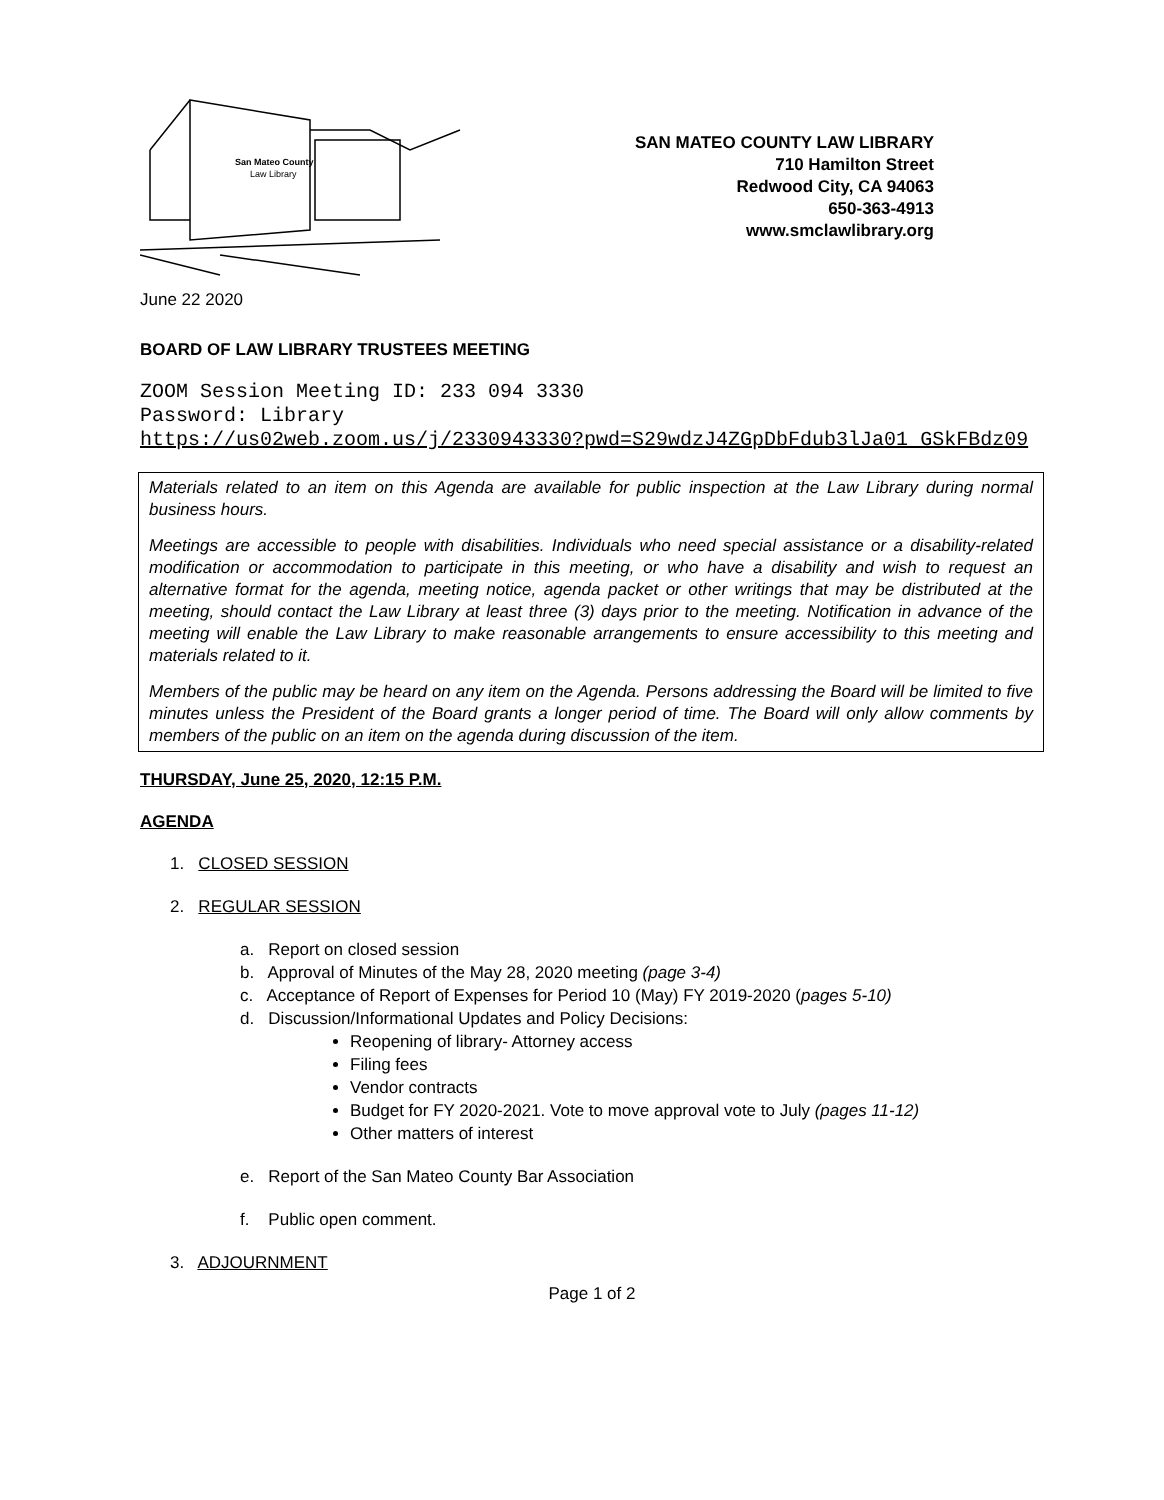San Mateo County
Law Library
SAN MATEO COUNTY LAW LIBRARY
710 Hamilton Street
Redwood City, CA 94063
650-363-4913
www.smclawlibrary.org
June 22 2020
BOARD OF LAW LIBRARY TRUSTEES MEETING
ZOOM Session Meeting ID: 233 094 3330
Password: Library
https://us02web.zoom.us/j/2330943330?pwd=S29wdzJ4ZGpDbFdub3lJa01 GSkFBdz09
Materials related to an item on this Agenda are available for public inspection at the Law Library during normal business hours.
Meetings are accessible to people with disabilities. Individuals who need special assistance or a disability-related modification or accommodation to participate in this meeting, or who have a disability and wish to request an alternative format for the agenda, meeting notice, agenda packet or other writings that may be distributed at the meeting, should contact the Law Library at least three (3) days prior to the meeting. Notification in advance of the meeting will enable the Law Library to make reasonable arrangements to ensure accessibility to this meeting and materials related to it.
Members of the public may be heard on any item on the Agenda. Persons addressing the Board will be limited to five minutes unless the President of the Board grants a longer period of time. The Board will only allow comments by members of the public on an item on the agenda during discussion of the item.
THURSDAY, June 25, 2020, 12:15 P.M.
AGENDA
1. CLOSED SESSION
2. REGULAR SESSION
a. Report on closed session
b. Approval of Minutes of the May 28, 2020 meeting (page 3-4)
c. Acceptance of Report of Expenses for Period 10 (May) FY 2019-2020 (pages 5-10)
d. Discussion/Informational Updates and Policy Decisions:
Reopening of library- Attorney access
Filing fees
Vendor contracts
Budget for FY 2020-2021. Vote to move approval vote to July (pages 11-12)
Other matters of interest
e. Report of the San Mateo County Bar Association
f. Public open comment.
3. ADJOURNMENT
Page 1 of 2